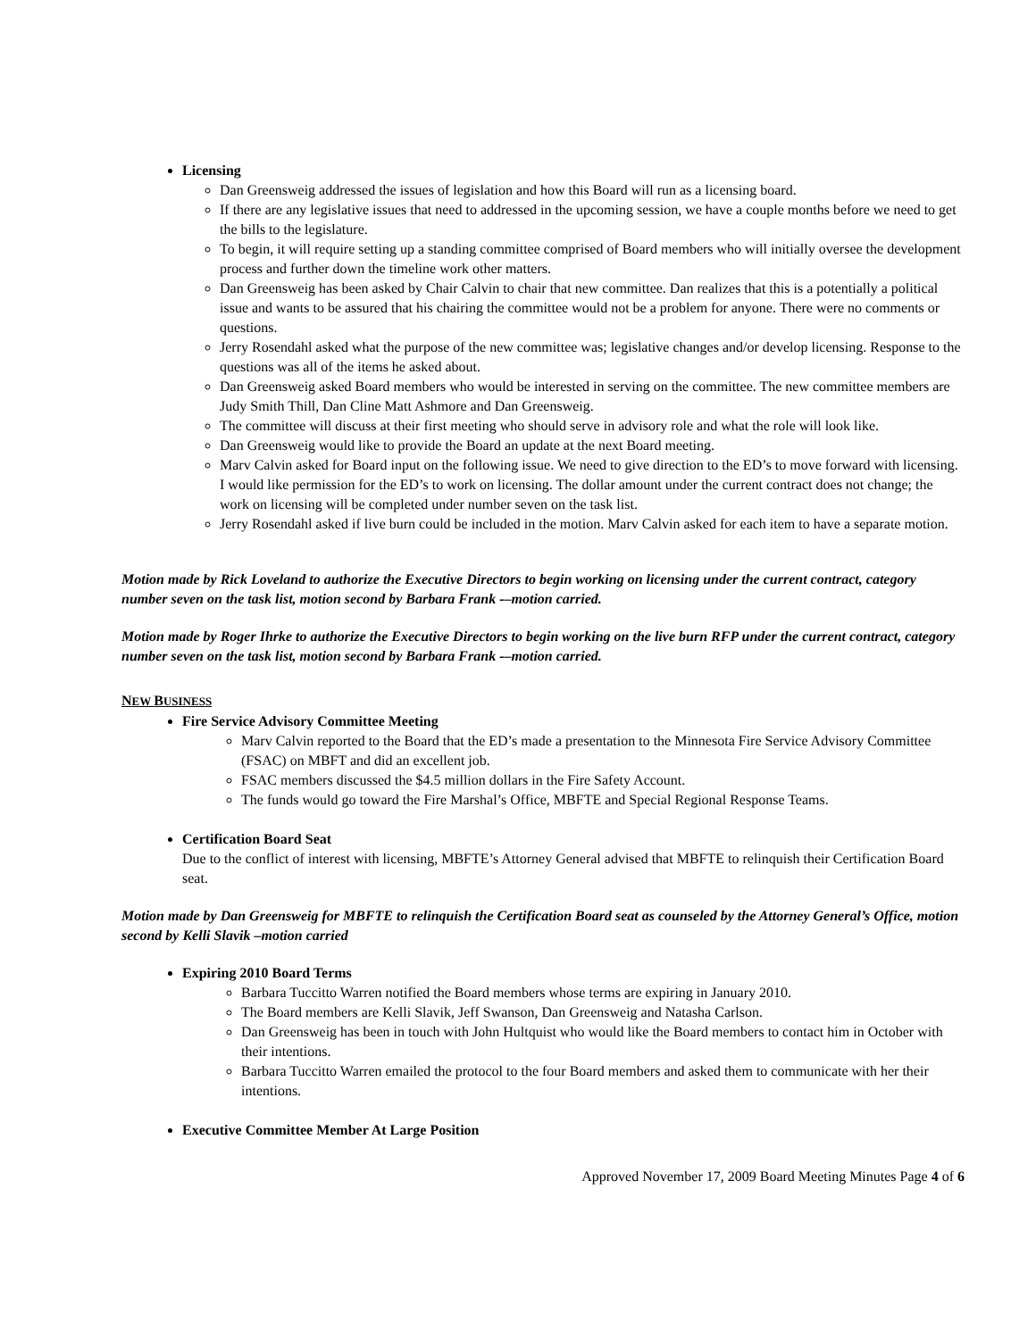Licensing
Dan Greensweig addressed the issues of legislation and how this Board will run as a licensing board.
If there are any legislative issues that need to addressed in the upcoming session, we have a couple months before we need to get the bills to the legislature.
To begin, it will require setting up a standing committee comprised of Board members who will initially oversee the development process and further down the timeline work other matters.
Dan Greensweig has been asked by Chair Calvin to chair that new committee. Dan realizes that this is a potentially a political issue and wants to be assured that his chairing the committee would not be a problem for anyone. There were no comments or questions.
Jerry Rosendahl asked what the purpose of the new committee was; legislative changes and/or develop licensing. Response to the questions was all of the items he asked about.
Dan Greensweig asked Board members who would be interested in serving on the committee. The new committee members are Judy Smith Thill, Dan Cline Matt Ashmore and Dan Greensweig.
The committee will discuss at their first meeting who should serve in advisory role and what the role will look like.
Dan Greensweig would like to provide the Board an update at the next Board meeting.
Marv Calvin asked for Board input on the following issue. We need to give direction to the ED’s to move forward with licensing. I would like permission for the ED’s to work on licensing. The dollar amount under the current contract does not change; the work on licensing will be completed under number seven on the task list.
Jerry Rosendahl asked if live burn could be included in the motion. Marv Calvin asked for each item to have a separate motion.
Motion made by Rick Loveland to authorize the Executive Directors to begin working on licensing under the current contract, category number seven on the task list, motion second by Barbara Frank -–motion carried.
Motion made by Roger Ihrke to authorize the Executive Directors to begin working on the live burn RFP under the current contract, category number seven on the task list, motion second by Barbara Frank -–motion carried.
NEW BUSINESS
Fire Service Advisory Committee Meeting
Marv Calvin reported to the Board that the ED’s made a presentation to the Minnesota Fire Service Advisory Committee (FSAC) on MBFT and did an excellent job.
FSAC members discussed the $4.5 million dollars in the Fire Safety Account.
The funds would go toward the Fire Marshal’s Office, MBFTE and Special Regional Response Teams.
Certification Board Seat
Due to the conflict of interest with licensing, MBFTE’s Attorney General advised that MBFTE to relinquish their Certification Board seat.
Motion made by Dan Greensweig for MBFTE to relinquish the Certification Board seat as counseled by the Attorney General’s Office, motion second by Kelli Slavik –motion carried
Expiring 2010 Board Terms
Barbara Tuccitto Warren notified the Board members whose terms are expiring in January 2010.
The Board members are Kelli Slavik, Jeff Swanson, Dan Greensweig and Natasha Carlson.
Dan Greensweig has been in touch with John Hultquist who would like the Board members to contact him in October with their intentions.
Barbara Tuccitto Warren emailed the protocol to the four Board members and asked them to communicate with her their intentions.
Executive Committee Member At Large Position
Approved November 17, 2009 Board Meeting Minutes Page 4 of 6